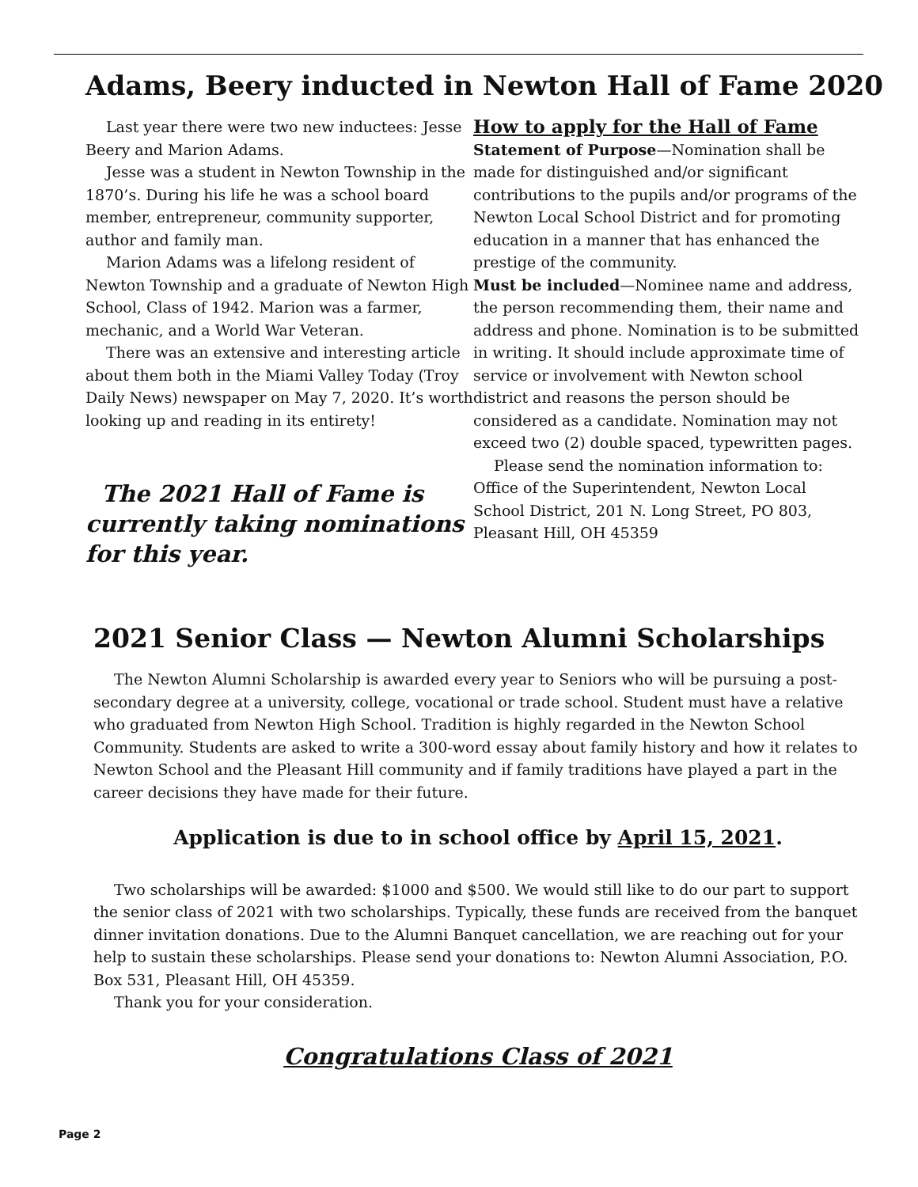Adams, Beery inducted in Newton Hall of Fame 2020
Last year there were two new inductees: Jesse Beery and Marion Adams.
Jesse was a student in Newton Township in the 1870’s. During his life he was a school board member, entrepreneur, community supporter, author and family man.
Marion Adams was a lifelong resident of Newton Township and a graduate of Newton High School, Class of 1942. Marion was a farmer, mechanic, and a World War Veteran.
There was an extensive and interesting article about them both in the Miami Valley Today (Troy Daily News) newspaper on May 7, 2020. It’s worth looking up and reading in its entirety!
The 2021 Hall of Fame is currently taking nominations for this year.
How to apply for the Hall of Fame
Statement of Purpose—Nomination shall be made for distinguished and/or significant contributions to the pupils and/or programs of the Newton Local School District and for promoting education in a manner that has enhanced the prestige of the community.
Must be included—Nominee name and address, the person recommending them, their name and address and phone. Nomination is to be submitted in writing. It should include approximate time of service or involvement with Newton school district and reasons the person should be considered as a candidate. Nomination may not exceed two (2) double spaced, typewritten pages.
Please send the nomination information to: Office of the Superintendent, Newton Local School District, 201 N. Long Street, PO 803, Pleasant Hill, OH 45359
2021 Senior Class — Newton Alumni Scholarships
The Newton Alumni Scholarship is awarded every year to Seniors who will be pursuing a post-secondary degree at a university, college, vocational or trade school. Student must have a relative who graduated from Newton High School. Tradition is highly regarded in the Newton School Community. Students are asked to write a 300-word essay about family history and how it relates to Newton School and the Pleasant Hill community and if family traditions have played a part in the career decisions they have made for their future.
Application is due to in school office by April 15, 2021.
Two scholarships will be awarded: $1000 and $500. We would still like to do our part to support the senior class of 2021 with two scholarships. Typically, these funds are received from the banquet dinner invitation donations. Due to the Alumni Banquet cancellation, we are reaching out for your help to sustain these scholarships. Please send your donations to: Newton Alumni Association, P.O. Box 531, Pleasant Hill, OH 45359.
Thank you for your consideration.
Congratulations Class of 2021
Page 2